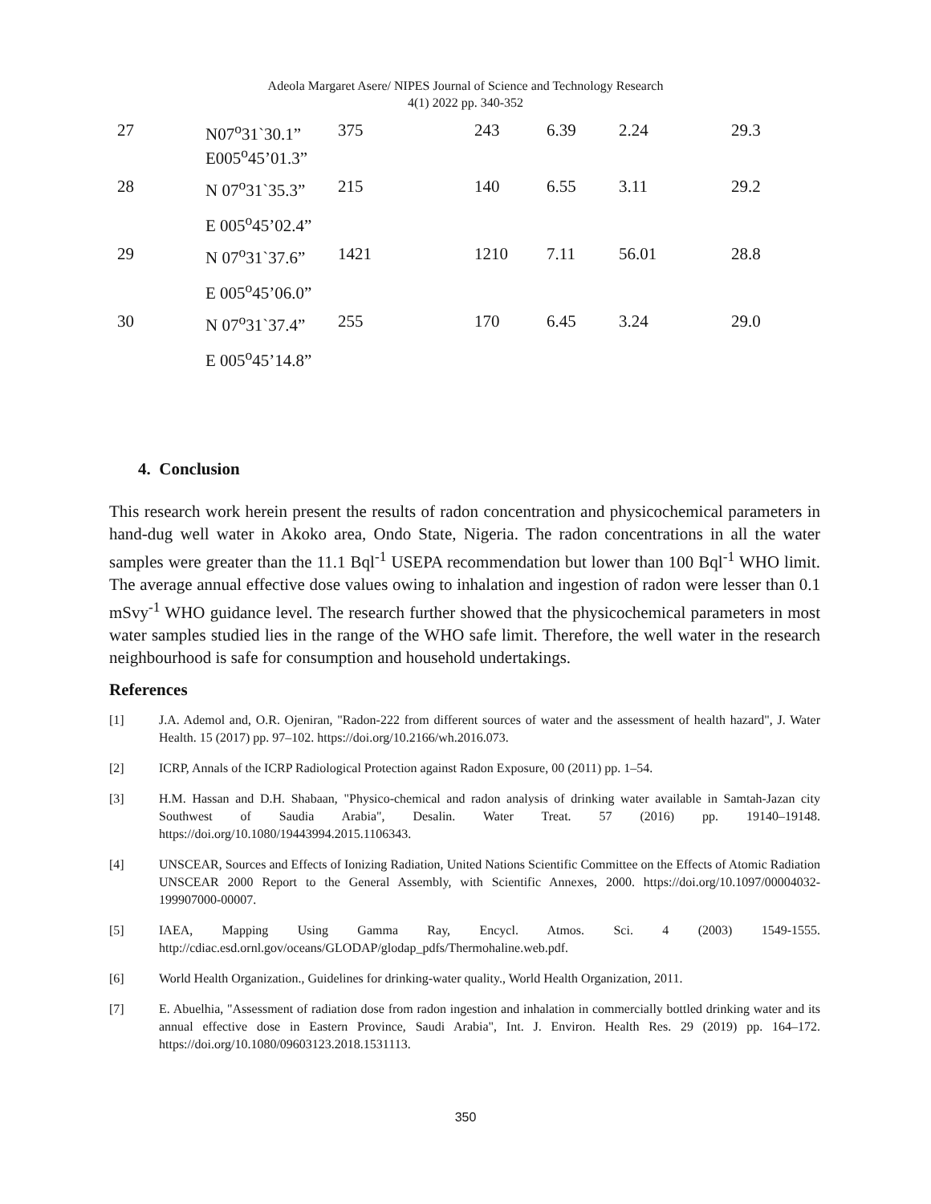Adeola Margaret Asere/ NIPES Journal of Science and Technology Research
4(1) 2022 pp. 340-352
| 27 | N07<sup>o</sup>31ˋ30.1” E005<sup>o</sup>45’01.3” | 375 | 243 | 6.39 | 2.24 | 29.3 |
| 28 | N 07<sup>o</sup>31ˋ35.3” | 215 | 140 | 6.55 | 3.11 | 29.2 |
| | E 005<sup>o</sup>45’02.4” | | | | | |
| 29 | N 07<sup>o</sup>31ˋ37.6” | 1421 | 1210 | 7.11 | 56.01 | 28.8 |
| | E 005<sup>o</sup>45’06.0” | | | | | |
| 30 | N 07<sup>o</sup>31ˋ37.4” | 255 | 170 | 6.45 | 3.24 | 29.0 |
| | E 005<sup>o</sup>45’14.8” | | | | | |
4. Conclusion
This research work herein present the results of radon concentration and physicochemical parameters in hand-dug well water in Akoko area, Ondo State, Nigeria. The radon concentrations in all the water samples were greater than the 11.1 Bql<sup>-1</sup> USEPA recommendation but lower than 100 Bql<sup>-1</sup> WHO limit. The average annual effective dose values owing to inhalation and ingestion of radon were lesser than 0.1 mSvy<sup>-1</sup> WHO guidance level. The research further showed that the physicochemical parameters in most water samples studied lies in the range of the WHO safe limit. Therefore, the well water in the research neighbourhood is safe for consumption and household undertakings.
References
[1] J.A. Ademol and, O.R. Ojeniran, "Radon-222 from different sources of water and the assessment of health hazard", J. Water Health. 15 (2017) pp. 97–102. https://doi.org/10.2166/wh.2016.073.
[2] ICRP, Annals of the ICRP Radiological Protection against Radon Exposure, 00 (2011) pp. 1–54.
[3] H.M. Hassan and D.H. Shabaan, "Physico-chemical and radon analysis of drinking water available in Samtah-Jazan city Southwest of Saudia Arabia", Desalin. Water Treat. 57 (2016) pp. 19140–19148. https://doi.org/10.1080/19443994.2015.1106343.
[4] UNSCEAR, Sources and Effects of Ionizing Radiation, United Nations Scientific Committee on the Effects of Atomic Radiation UNSCEAR 2000 Report to the General Assembly, with Scientific Annexes, 2000. https://doi.org/10.1097/00004032-199907000-00007.
[5] IAEA, Mapping Using Gamma Ray, Encycl. Atmos. Sci. 4 (2003) 1549-1555. http://cdiac.esd.ornl.gov/oceans/GLODAP/glodap_pdfs/Thermohaline.web.pdf.
[6] World Health Organization., Guidelines for drinking-water quality., World Health Organization, 2011.
[7] E. Abuelhia, "Assessment of radiation dose from radon ingestion and inhalation in commercially bottled drinking water and its annual effective dose in Eastern Province, Saudi Arabia", Int. J. Environ. Health Res. 29 (2019) pp. 164–172. https://doi.org/10.1080/09603123.2018.1531113.
350